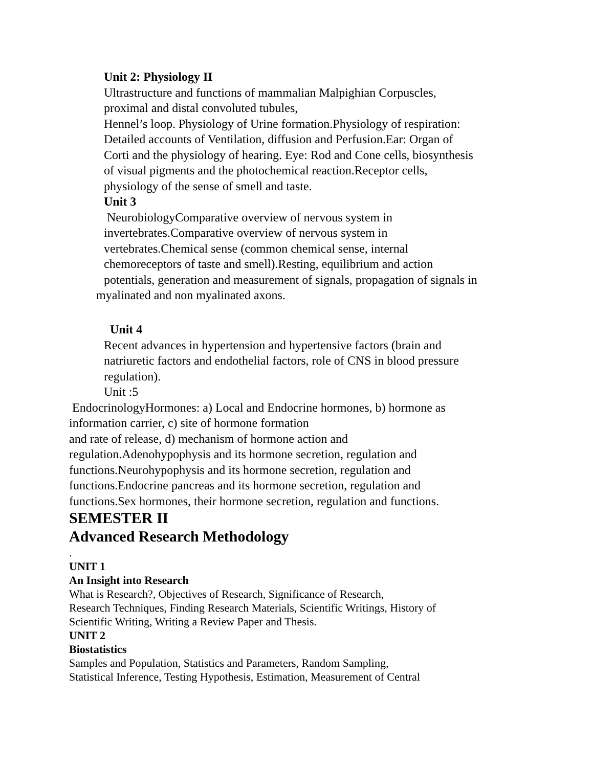Unit 2: Physiology II
Ultrastructure and functions of mammalian Malpighian Corpuscles,
proximal and distal convoluted tubules,
Hennel’s loop. Physiology of Urine formation.Physiology of respiration:
Detailed accounts of Ventilation, diffusion and Perfusion.Ear: Organ of
Corti and the physiology of hearing. Eye: Rod and Cone cells, biosynthesis
of visual pigments and the photochemical reaction.Receptor cells,
physiology of the sense of smell and taste.
Unit 3
NeurobiologyComparative overview of nervous system in
invertebrates.Comparative overview of nervous system in
vertebrates.Chemical sense (common chemical sense, internal
chemoreceptors of taste and smell).Resting, equilibrium and action
potentials, generation and measurement of signals, propagation of signals in
myalinated and non myalinated axons.
Unit 4
Recent advances in hypertension and hypertensive factors (brain and
natriuretic factors and endothelial factors, role of CNS in blood pressure
regulation).
Unit :5
EndocrinologyHormones: a) Local and Endocrine hormones, b) hormone as
information carrier, c) site of hormone formation
and rate of release, d) mechanism of hormone action and
regulation.Adenohypophysis and its hormone secretion, regulation and
functions.Neurohypophysis and its hormone secretion, regulation and
functions.Endocrine pancreas and its hormone secretion, regulation and
functions.Sex hormones, their hormone secretion, regulation and functions.
SEMESTER II
Advanced Research Methodology
.
UNIT 1
An Insight into Research
What is Research?, Objectives of Research, Significance of Research,
Research Techniques, Finding Research Materials, Scientific Writings, History of
Scientific Writing, Writing a Review Paper and Thesis.
UNIT 2
Biostatistics
Samples and Population, Statistics and Parameters, Random Sampling,
Statistical Inference, Testing Hypothesis, Estimation, Measurement of Central